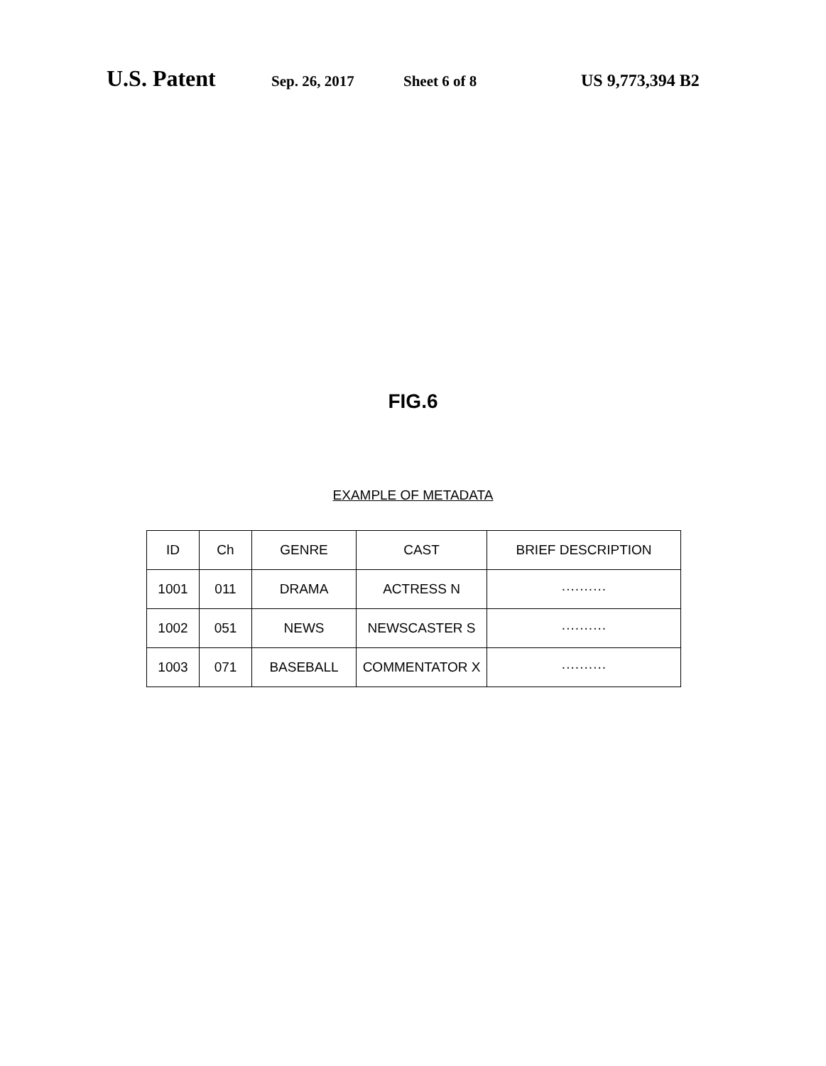U.S. Patent
Sep. 26, 2017 Sheet 6 of 8 US 9,773,394 B2
FIG.6
EXAMPLE OF METADATA
| ID | Ch | GENRE | CAST | BRIEF DESCRIPTION |
| 1001 | 011 | DRAMA | ACTRESS N | ·········· |
| 1002 | 051 | NEWS | NEWSCASTER S | ·········· |
| 1003 | 071 | BASEBALL | COMMENTATOR X | ·········· |